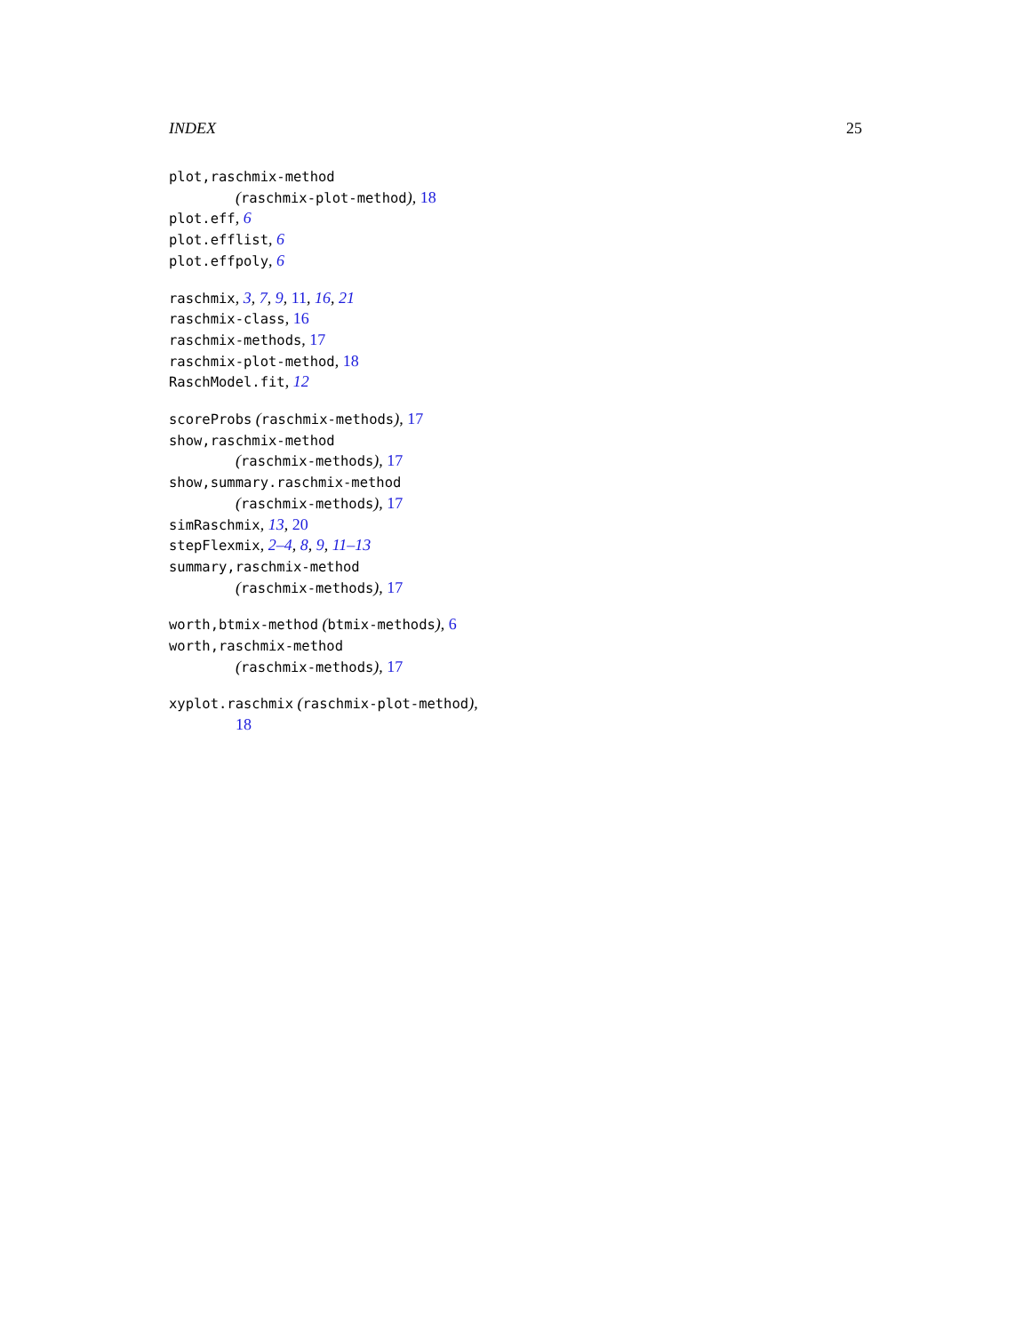INDEX 25
plot,raschmix-method
(raschmix-plot-method), 18
plot.eff, 6
plot.efflist, 6
plot.effpoly, 6
raschmix, 3, 7, 9, 11, 16, 21
raschmix-class, 16
raschmix-methods, 17
raschmix-plot-method, 18
RaschModel.fit, 12
scoreProbs (raschmix-methods), 17
show,raschmix-method
(raschmix-methods), 17
show,summary.raschmix-method
(raschmix-methods), 17
simRaschmix, 13, 20
stepFlexmix, 2–4, 8, 9, 11–13
summary,raschmix-method
(raschmix-methods), 17
worth,btmix-method (btmix-methods), 6
worth,raschmix-method
(raschmix-methods), 17
xyplot.raschmix (raschmix-plot-method),
18